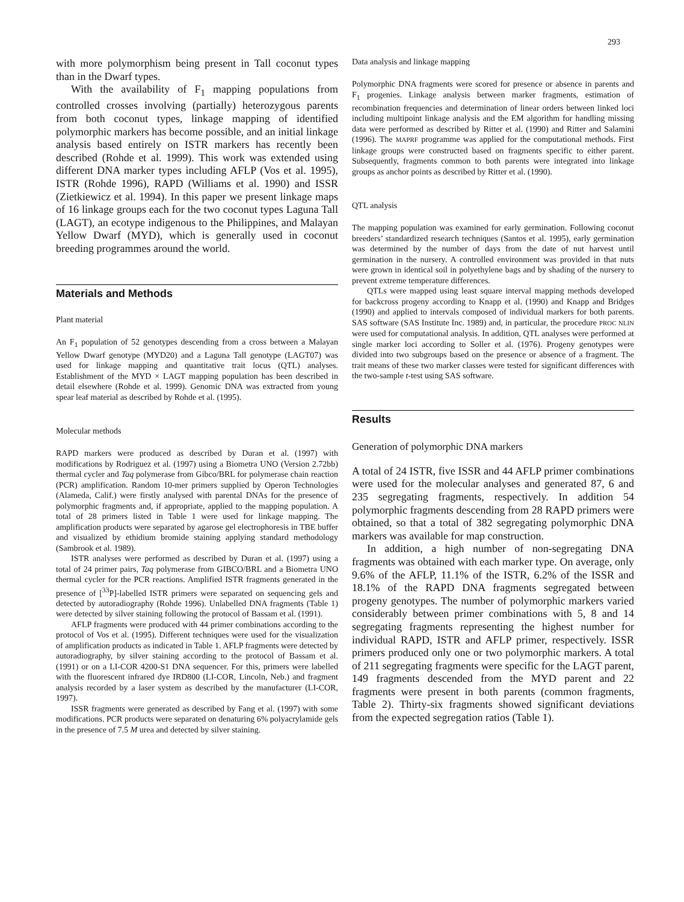293
with more polymorphism being present in Tall coconut types than in the Dwarf types.
With the availability of F<sub>1</sub> mapping populations from controlled crosses involving (partially) heterozygous parents from both coconut types, linkage mapping of identified polymorphic markers has become possible, and an initial linkage analysis based entirely on ISTR markers has recently been described (Rohde et al. 1999). This work was extended using different DNA marker types including AFLP (Vos et al. 1995), ISTR (Rohde 1996), RAPD (Williams et al. 1990) and ISSR (Zietkiewicz et al. 1994). In this paper we present linkage maps of 16 linkage groups each for the two coconut types Laguna Tall (LAGT), an ecotype indigenous to the Philippines, and Malayan Yellow Dwarf (MYD), which is generally used in coconut breeding programmes around the world.
Materials and Methods
Plant material
An F<sub>1</sub> population of 52 genotypes descending from a cross between a Malayan Yellow Dwarf genotype (MYD20) and a Laguna Tall genotype (LAGT07) was used for linkage mapping and quantitative trait locus (QTL) analyses. Establishment of the MYD × LAGT mapping population has been described in detail elsewhere (Rohde et al. 1999). Genomic DNA was extracted from young spear leaf material as described by Rohde et al. (1995).
Molecular methods
RAPD markers were produced as described by Duran et al. (1997) with modifications by Rodriguez et al. (1997) using a Biometra UNO (Version 2.72bb) thermal cycler and Taq polymerase from Gibco/BRL for polymerase chain reaction (PCR) amplification. Random 10-mer primers supplied by Operon Technologies (Alameda, Calif.) were firstly analysed with parental DNAs for the presence of polymorphic fragments and, if appropriate, applied to the mapping population. A total of 28 primers listed in Table 1 were used for linkage mapping. The amplification products were separated by agarose gel electrophoresis in TBE buffer and visualized by ethidium bromide staining applying standard methodology (Sambrook et al. 1989).
ISTR analyses were performed as described by Duran et al. (1997) using a total of 24 primer pairs, Taq polymerase from GIBCO/BRL and a Biometra UNO thermal cycler for the PCR reactions. Amplified ISTR fragments generated in the presence of [<sup>33</sup>P]-labelled ISTR primers were separated on sequencing gels and detected by autoradiography (Rohde 1996). Unlabelled DNA fragments (Table 1) were detected by silver staining following the protocol of Bassam et al. (1991).
AFLP fragments were produced with 44 primer combinations according to the protocol of Vos et al. (1995). Different techniques were used for the visualization of amplification products as indicated in Table 1. AFLP fragments were detected by autoradiography, by silver staining according to the protocol of Bassam et al. (1991) or on a LI-COR 4200-S1 DNA sequencer. For this, primers were labelled with the fluorescent infrared dye IRD800 (LI-COR, Lincoln, Neb.) and fragment analysis recorded by a laser system as described by the manufacturer (LI-COR, 1997).
ISSR fragments were generated as described by Fang et al. (1997) with some modifications. PCR products were separated on denaturing 6% polyacrylamide gels in the presence of 7.5 M urea and detected by silver staining.
Data analysis and linkage mapping
Polymorphic DNA fragments were scored for presence or absence in parents and F<sub>1</sub> progenies. Linkage analysis between marker fragments, estimation of recombination frequencies and determination of linear orders between linked loci including multipoint linkage analysis and the EM algorithm for handling missing data were performed as described by Ritter et al. (1990) and Ritter and Salamini (1996). The MAPRF programme was applied for the computational methods. First linkage groups were constructed based on fragments specific to either parent. Subsequently, fragments common to both parents were integrated into linkage groups as anchor points as described by Ritter et al. (1990).
QTL analysis
The mapping population was examined for early germination. Following coconut breeders’ standardized research techniques (Santos et al. 1995), early germination was determined by the number of days from the date of nut harvest until germination in the nursery. A controlled environment was provided in that nuts were grown in identical soil in polyethylene bags and by shading of the nursery to prevent extreme temperature differences.
QTLs were mapped using least square interval mapping methods developed for backcross progeny according to Knapp et al. (1990) and Knapp and Bridges (1990) and applied to intervals composed of individual markers for both parents. SAS software (SAS Institute Inc. 1989) and, in particular, the procedure PROC NLIN were used for computational analysis. In addition, QTL analyses were performed at single marker loci according to Soller et al. (1976). Progeny genotypes were divided into two subgroups based on the presence or absence of a fragment. The trait means of these two marker classes were tested for significant differences with the two-sample t-test using SAS software.
Results
Generation of polymorphic DNA markers
A total of 24 ISTR, five ISSR and 44 AFLP primer combinations were used for the molecular analyses and generated 87, 6 and 235 segregating fragments, respectively. In addition 54 polymorphic fragments descending from 28 RAPD primers were obtained, so that a total of 382 segregating polymorphic DNA markers was available for map construction.
In addition, a high number of non-segregating DNA fragments was obtained with each marker type. On average, only 9.6% of the AFLP, 11.1% of the ISTR, 6.2% of the ISSR and 18.1% of the RAPD DNA fragments segregated between progeny genotypes. The number of polymorphic markers varied considerably between primer combinations with 5, 8 and 14 segregating fragments representing the highest number for individual RAPD, ISTR and AFLP primer, respectively. ISSR primers produced only one or two polymorphic markers. A total of 211 segregating fragments were specific for the LAGT parent, 149 fragments descended from the MYD parent and 22 fragments were present in both parents (common fragments, Table 2). Thirty-six fragments showed significant deviations from the expected segregation ratios (Table 1).